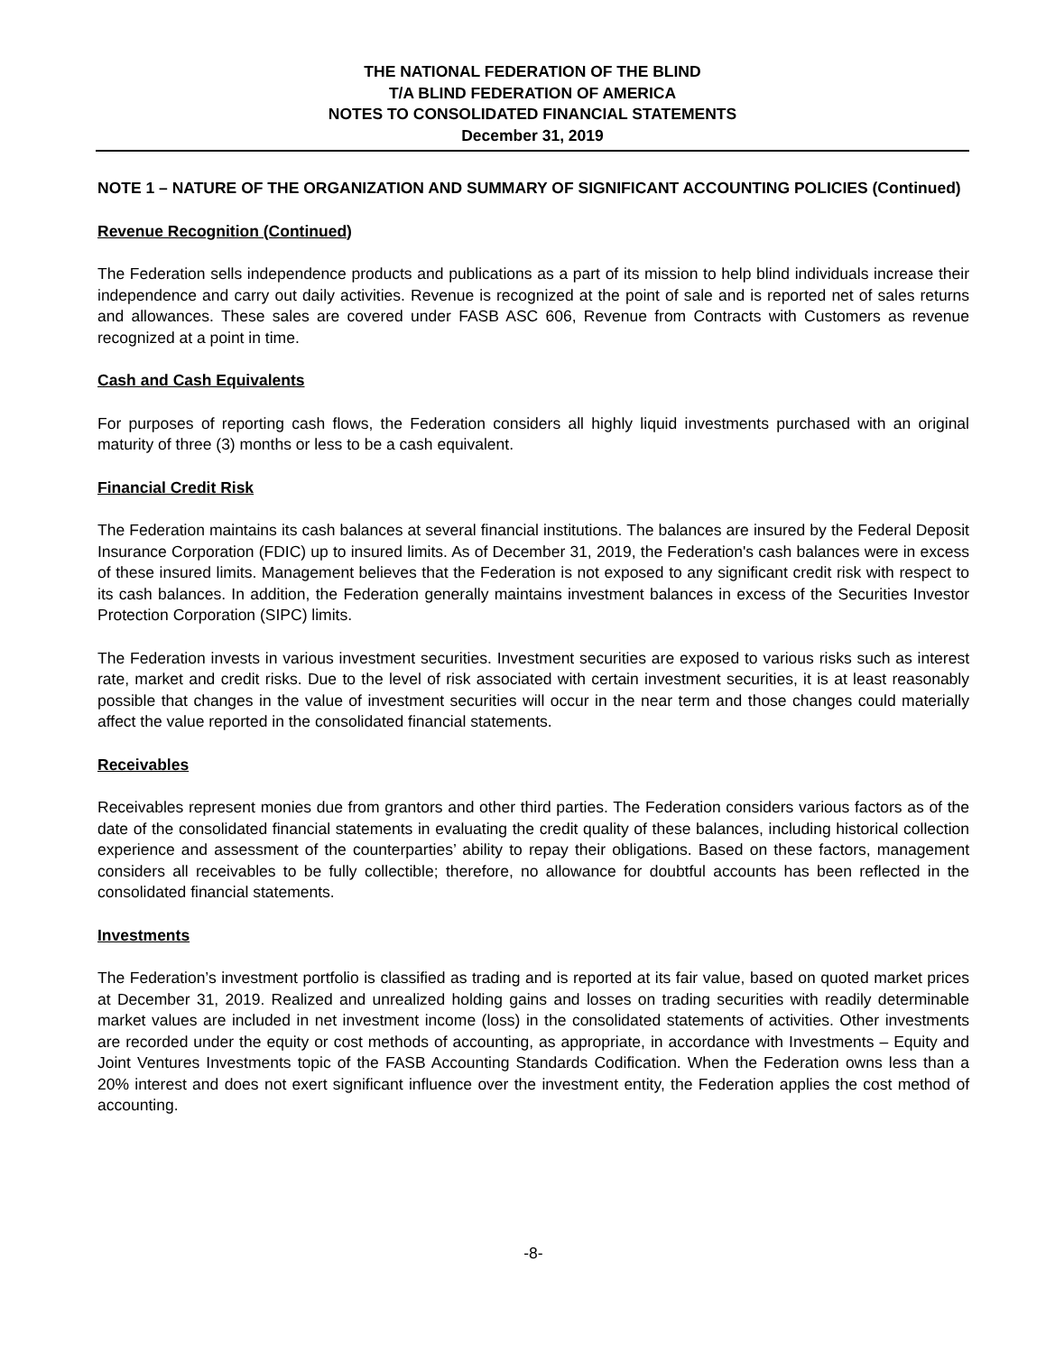THE NATIONAL FEDERATION OF THE BLIND
T/A BLIND FEDERATION OF AMERICA
NOTES TO CONSOLIDATED FINANCIAL STATEMENTS
December 31, 2019
NOTE 1 – NATURE OF THE ORGANIZATION AND SUMMARY OF SIGNIFICANT ACCOUNTING POLICIES (Continued)
Revenue Recognition (Continued)
The Federation sells independence products and publications as a part of its mission to help blind individuals increase their independence and carry out daily activities. Revenue is recognized at the point of sale and is reported net of sales returns and allowances. These sales are covered under FASB ASC 606, Revenue from Contracts with Customers as revenue recognized at a point in time.
Cash and Cash Equivalents
For purposes of reporting cash flows, the Federation considers all highly liquid investments purchased with an original maturity of three (3) months or less to be a cash equivalent.
Financial Credit Risk
The Federation maintains its cash balances at several financial institutions. The balances are insured by the Federal Deposit Insurance Corporation (FDIC) up to insured limits. As of December 31, 2019, the Federation's cash balances were in excess of these insured limits. Management believes that the Federation is not exposed to any significant credit risk with respect to its cash balances. In addition, the Federation generally maintains investment balances in excess of the Securities Investor Protection Corporation (SIPC) limits.
The Federation invests in various investment securities. Investment securities are exposed to various risks such as interest rate, market and credit risks. Due to the level of risk associated with certain investment securities, it is at least reasonably possible that changes in the value of investment securities will occur in the near term and those changes could materially affect the value reported in the consolidated financial statements.
Receivables
Receivables represent monies due from grantors and other third parties. The Federation considers various factors as of the date of the consolidated financial statements in evaluating the credit quality of these balances, including historical collection experience and assessment of the counterparties’ ability to repay their obligations. Based on these factors, management considers all receivables to be fully collectible; therefore, no allowance for doubtful accounts has been reflected in the consolidated financial statements.
Investments
The Federation’s investment portfolio is classified as trading and is reported at its fair value, based on quoted market prices at December 31, 2019. Realized and unrealized holding gains and losses on trading securities with readily determinable market values are included in net investment income (loss) in the consolidated statements of activities. Other investments are recorded under the equity or cost methods of accounting, as appropriate, in accordance with Investments – Equity and Joint Ventures Investments topic of the FASB Accounting Standards Codification. When the Federation owns less than a 20% interest and does not exert significant influence over the investment entity, the Federation applies the cost method of accounting.
-8-